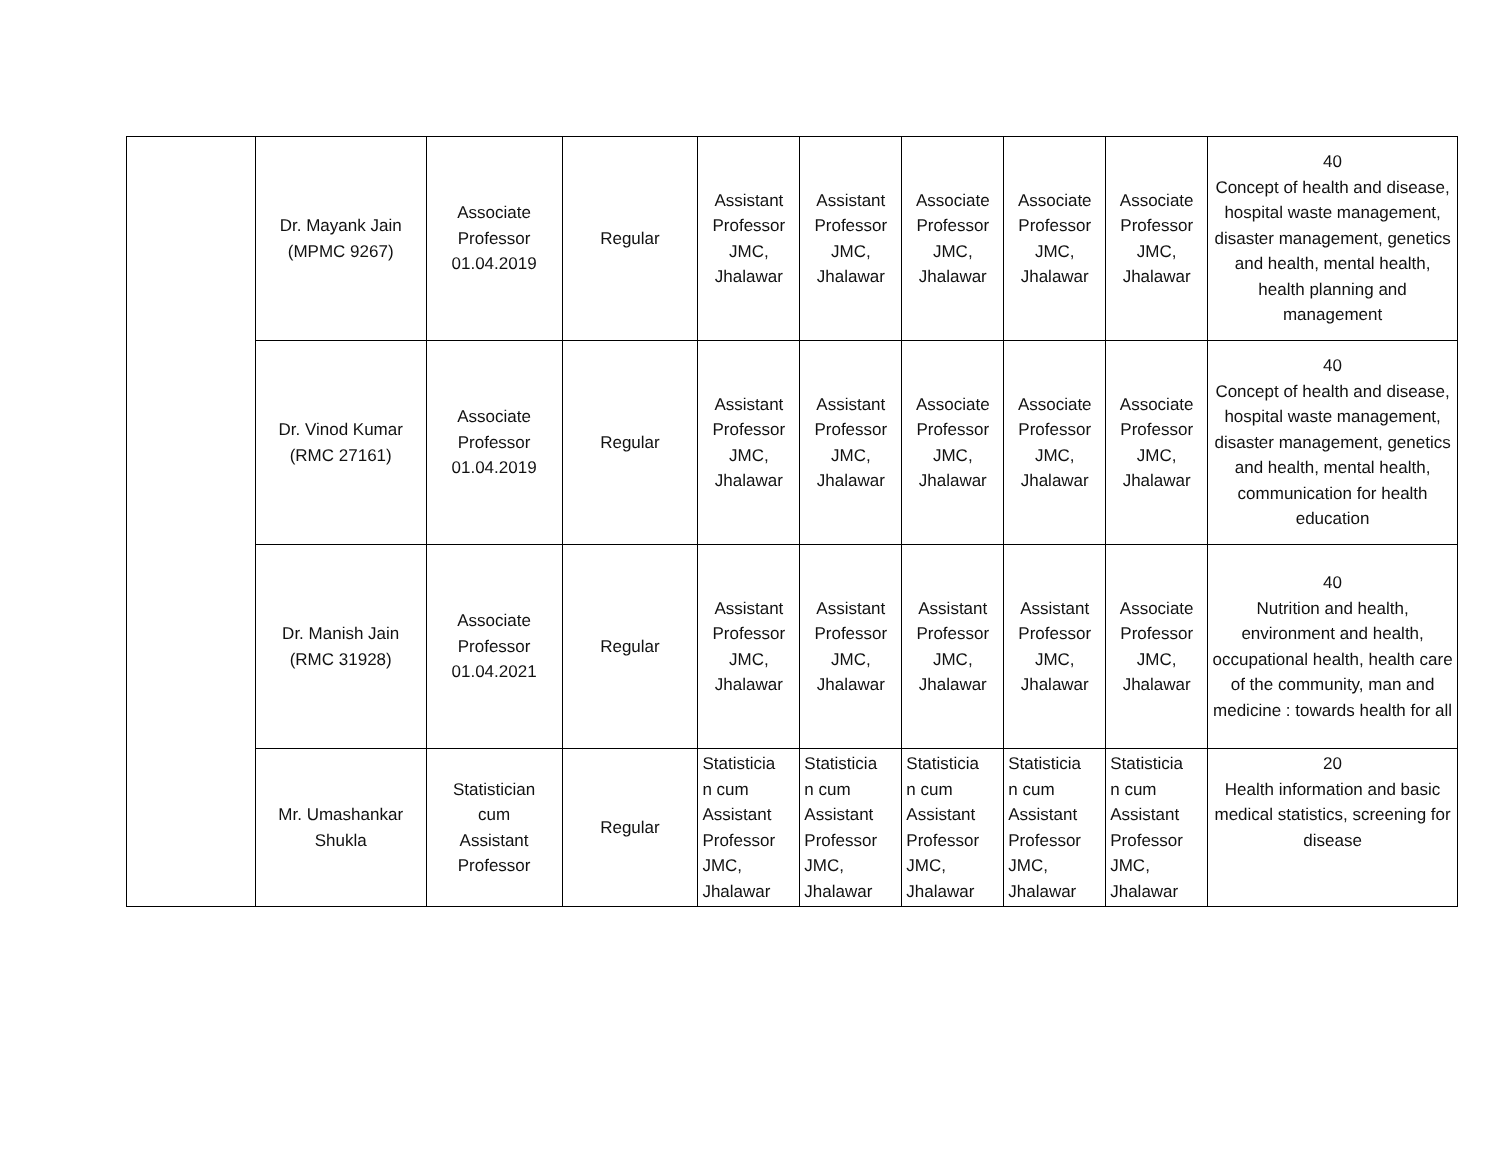| | Dr. Mayank Jain (MPMC 9267) | Associate Professor 01.04.2019 | Regular | Assistant Professor JMC, Jhalawar | Assistant Professor JMC, Jhalawar | Associate Professor JMC, Jhalawar | Associate Professor JMC, Jhalawar | Associate Professor JMC, Jhalawar | 40 Concept of health and disease, hospital waste management, disaster management, genetics and health, mental health, health planning and management |
| | Dr. Vinod Kumar (RMC 27161) | Associate Professor 01.04.2019 | Regular | Assistant Professor JMC, Jhalawar | Assistant Professor JMC, Jhalawar | Associate Professor JMC, Jhalawar | Associate Professor JMC, Jhalawar | Associate Professor JMC, Jhalawar | 40 Concept of health and disease, hospital waste management, disaster management, genetics and health, mental health, communication for health education |
| | Dr. Manish Jain (RMC 31928) | Associate Professor 01.04.2021 | Regular | Assistant Professor JMC, Jhalawar | Assistant Professor JMC, Jhalawar | Assistant Professor JMC, Jhalawar | Assistant Professor JMC, Jhalawar | Associate Professor JMC, Jhalawar | 40 Nutrition and health, environment and health, occupational health, health care of the community, man and medicine : towards health for all |
| | Mr. Umashankar Shukla | Statistician cum Assistant Professor | Regular | Statisticia n cum Assistant Professor JMC, Jhalawar | Statisticia n cum Assistant Professor JMC, Jhalawar | Statisticia n cum Assistant Professor JMC, Jhalawar | Statisticia n cum Assistant Professor JMC, Jhalawar | Statisticia n cum Assistant Professor JMC, Jhalawar | 20 Health information and basic medical statistics, screening for disease |